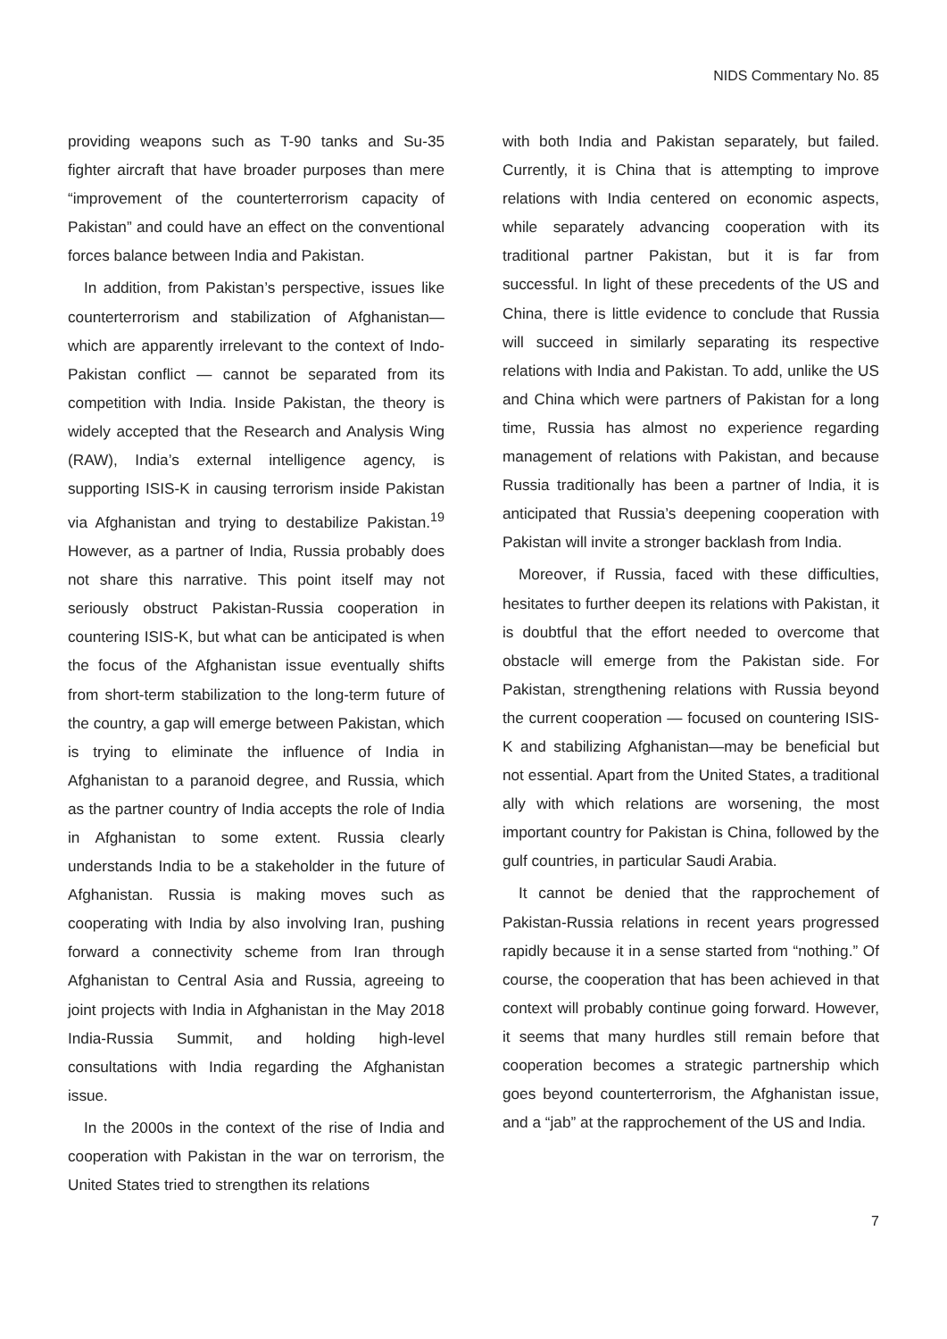NIDS Commentary No. 85
providing weapons such as T-90 tanks and Su-35 fighter aircraft that have broader purposes than mere “improvement of the counterterrorism capacity of Pakistan” and could have an effect on the conventional forces balance between India and Pakistan.
In addition, from Pakistan’s perspective, issues like counterterrorism and stabilization of Afghanistan—which are apparently irrelevant to the context of Indo-Pakistan conflict — cannot be separated from its competition with India. Inside Pakistan, the theory is widely accepted that the Research and Analysis Wing (RAW), India’s external intelligence agency, is supporting ISIS-K in causing terrorism inside Pakistan via Afghanistan and trying to destabilize Pakistan.<sup>19</sup> However, as a partner of India, Russia probably does not share this narrative. This point itself may not seriously obstruct Pakistan-Russia cooperation in countering ISIS-K, but what can be anticipated is when the focus of the Afghanistan issue eventually shifts from short-term stabilization to the long-term future of the country, a gap will emerge between Pakistan, which is trying to eliminate the influence of India in Afghanistan to a paranoid degree, and Russia, which as the partner country of India accepts the role of India in Afghanistan to some extent. Russia clearly understands India to be a stakeholder in the future of Afghanistan. Russia is making moves such as cooperating with India by also involving Iran, pushing forward a connectivity scheme from Iran through Afghanistan to Central Asia and Russia, agreeing to joint projects with India in Afghanistan in the May 2018 India-Russia Summit, and holding high-level consultations with India regarding the Afghanistan issue.
In the 2000s in the context of the rise of India and cooperation with Pakistan in the war on terrorism, the United States tried to strengthen its relations
with both India and Pakistan separately, but failed. Currently, it is China that is attempting to improve relations with India centered on economic aspects, while separately advancing cooperation with its traditional partner Pakistan, but it is far from successful. In light of these precedents of the US and China, there is little evidence to conclude that Russia will succeed in similarly separating its respective relations with India and Pakistan. To add, unlike the US and China which were partners of Pakistan for a long time, Russia has almost no experience regarding management of relations with Pakistan, and because Russia traditionally has been a partner of India, it is anticipated that Russia’s deepening cooperation with Pakistan will invite a stronger backlash from India.
Moreover, if Russia, faced with these difficulties, hesitates to further deepen its relations with Pakistan, it is doubtful that the effort needed to overcome that obstacle will emerge from the Pakistan side. For Pakistan, strengthening relations with Russia beyond the current cooperation — focused on countering ISIS-K and stabilizing Afghanistan—may be beneficial but not essential. Apart from the United States, a traditional ally with which relations are worsening, the most important country for Pakistan is China, followed by the gulf countries, in particular Saudi Arabia.
It cannot be denied that the rapprochement of Pakistan-Russia relations in recent years progressed rapidly because it in a sense started from “nothing.” Of course, the cooperation that has been achieved in that context will probably continue going forward. However, it seems that many hurdles still remain before that cooperation becomes a strategic partnership which goes beyond counterterrorism, the Afghanistan issue, and a “jab” at the rapprochement of the US and India.
7